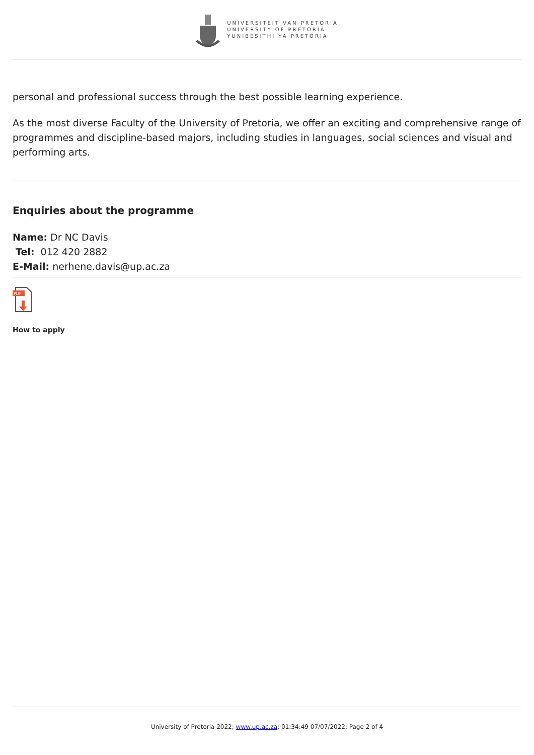UNIVERSITEIT VAN PRETORIA
UNIVERSITY OF PRETORIA
YUNIBESITHI YA PRETORIA
personal and professional success through the best possible learning experience.
As the most diverse Faculty of the University of Pretoria, we offer an exciting and comprehensive range of programmes and discipline-based majors, including studies in languages, social sciences and visual and performing arts.
Enquiries about the programme
Name: Dr NC Davis
Tel: 012 420 2882
E-Mail: nerhene.davis@up.ac.za
PDF
How to apply
University of Pretoria 2022; www.up.ac.za; 01:34:49 07/07/2022; Page 2 of 4